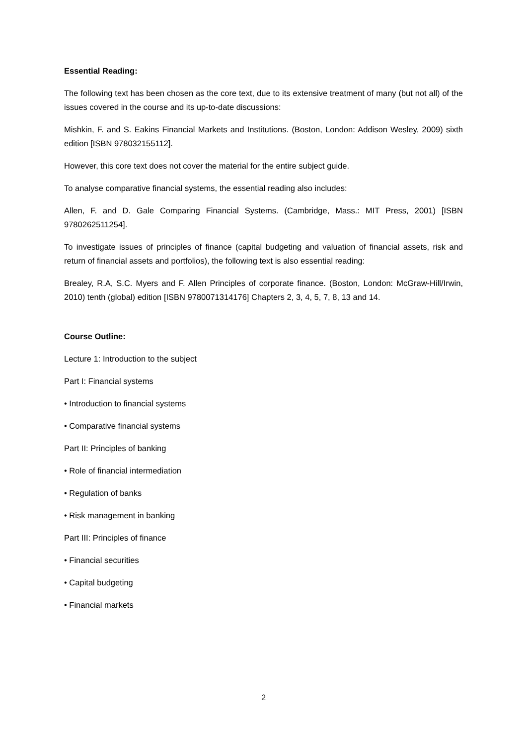Essential Reading:
The following text has been chosen as the core text, due to its extensive treatment of many (but not all) of the issues covered in the course and its up-to-date discussions:
Mishkin, F. and S. Eakins Financial Markets and Institutions. (Boston, London: Addison Wesley, 2009) sixth edition [ISBN 978032155112].
However, this core text does not cover the material for the entire subject guide.
To analyse comparative financial systems, the essential reading also includes:
Allen, F. and D. Gale Comparing Financial Systems. (Cambridge, Mass.: MIT Press, 2001) [ISBN 9780262511254].
To investigate issues of principles of finance (capital budgeting and valuation of financial assets, risk and return of financial assets and portfolios), the following text is also essential reading:
Brealey, R.A, S.C. Myers and F. Allen Principles of corporate finance. (Boston, London: McGraw-Hill/Irwin, 2010) tenth (global) edition [ISBN 9780071314176] Chapters 2, 3, 4, 5, 7, 8, 13 and 14.
Course Outline:
Lecture 1: Introduction to the subject
Part I: Financial systems
• Introduction to financial systems
• Comparative financial systems
Part II: Principles of banking
• Role of financial intermediation
• Regulation of banks
• Risk management in banking
Part III: Principles of finance
• Financial securities
• Capital budgeting
• Financial markets
2